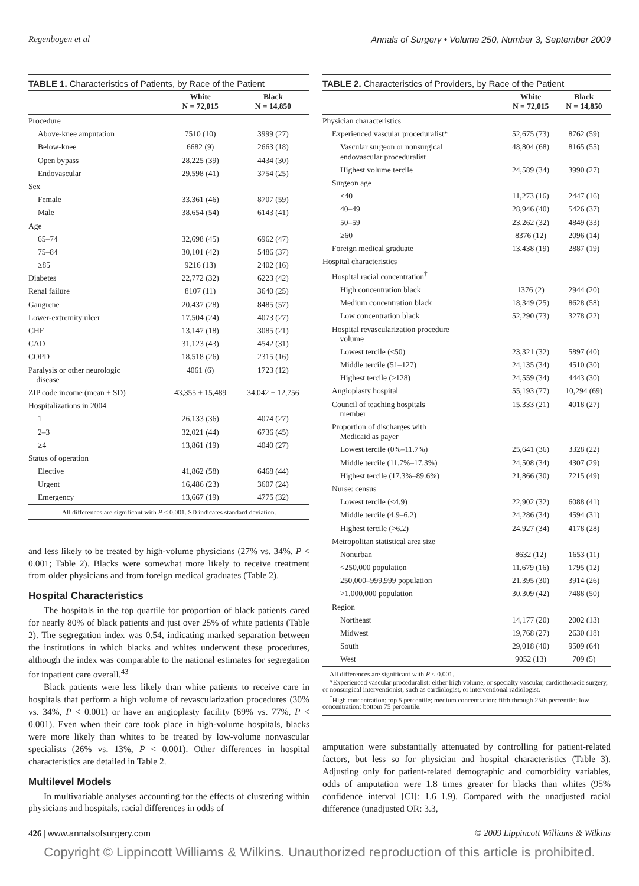Regenbogen et al Annals of Surgery • Volume 250, Number 3, September 2009
TABLE 1. Characteristics of Patients, by Race of the Patient
| | White N = 72,015 | Black N = 14,850 |
| --- | --- | --- |
| Procedure | | |
| Above-knee amputation | 7510 (10) | 3999 (27) |
| Below-knee | 6682 (9) | 2663 (18) |
| Open bypass | 28,225 (39) | 4434 (30) |
| Endovascular | 29,598 (41) | 3754 (25) |
| Sex | | |
| Female | 33,361 (46) | 8707 (59) |
| Male | 38,654 (54) | 6143 (41) |
| Age | | |
| 65–74 | 32,698 (45) | 6962 (47) |
| 75–84 | 30,101 (42) | 5486 (37) |
| ≥85 | 9216 (13) | 2402 (16) |
| Diabetes | 22,772 (32) | 6223 (42) |
| Renal failure | 8107 (11) | 3640 (25) |
| Gangrene | 20,437 (28) | 8485 (57) |
| Lower-extremity ulcer | 17,504 (24) | 4073 (27) |
| CHF | 13,147 (18) | 3085 (21) |
| CAD | 31,123 (43) | 4542 (31) |
| COPD | 18,518 (26) | 2315 (16) |
| Paralysis or other neurologic disease | 4061 (6) | 1723 (12) |
| ZIP code income (mean ± SD) | 43,355 ± 15,489 | 34,042 ± 12,756 |
| Hospitalizations in 2004 | | |
| 1 | 26,133 (36) | 4074 (27) |
| 2–3 | 32,021 (44) | 6736 (45) |
| ≥4 | 13,861 (19) | 4040 (27) |
| Status of operation | | |
| Elective | 41,862 (58) | 6468 (44) |
| Urgent | 16,486 (23) | 3607 (24) |
| Emergency | 13,667 (19) | 4775 (32) |
All differences are significant with P < 0.001. SD indicates standard deviation.
and less likely to be treated by high-volume physicians (27% vs. 34%, P < 0.001; Table 2). Blacks were somewhat more likely to receive treatment from older physicians and from foreign medical graduates (Table 2).
Hospital Characteristics
The hospitals in the top quartile for proportion of black patients cared for nearly 80% of black patients and just over 25% of white patients (Table 2). The segregation index was 0.54, indicating marked separation between the institutions in which blacks and whites underwent these procedures, although the index was comparable to the national estimates for segregation for inpatient care overall.<sup>43</sup>
Black patients were less likely than white patients to receive care in hospitals that perform a high volume of revascularization procedures (30% vs. 34%, P < 0.001) or have an angioplasty facility (69% vs. 77%, P < 0.001). Even when their care took place in high-volume hospitals, blacks were more likely than whites to be treated by low-volume nonvascular specialists (26% vs. 13%, P < 0.001). Other differences in hospital characteristics are detailed in Table 2.
Multilevel Models
In multivariable analyses accounting for the effects of clustering within physicians and hospitals, racial differences in odds of
TABLE 2. Characteristics of Providers, by Race of the Patient
| | White N = 72,015 | Black N = 14,850 |
| --- | --- | --- |
| Physician characteristics | | |
| Experienced vascular proceduralist* | 52,675 (73) | 8762 (59) |
| Vascular surgeon or nonsurgical endovascular proceduralist | 48,804 (68) | 8165 (55) |
| Highest volume tercile | 24,589 (34) | 3990 (27) |
| Surgeon age | | |
| <40 | 11,273 (16) | 2447 (16) |
| 40–49 | 28,946 (40) | 5426 (37) |
| 50–59 | 23,262 (32) | 4849 (33) |
| ≥60 | 8376 (12) | 2096 (14) |
| Foreign medical graduate | 13,438 (19) | 2887 (19) |
| Hospital characteristics | | |
| Hospital racial concentration<sup>†</sup> | | |
| High concentration black | 1376 (2) | 2944 (20) |
| Medium concentration black | 18,349 (25) | 8628 (58) |
| Low concentration black | 52,290 (73) | 3278 (22) |
| Hospital revascularization procedure volume | | |
| Lowest tercile (≤50) | 23,321 (32) | 5897 (40) |
| Middle tercile (51–127) | 24,135 (34) | 4510 (30) |
| Highest tercile (≥128) | 24,559 (34) | 4443 (30) |
| Angioplasty hospital | 55,193 (77) | 10,294 (69) |
| Council of teaching hospitals member | 15,333 (21) | 4018 (27) |
| Proportion of discharges with Medicaid as payer | | |
| Lowest tercile (0%–11.7%) | 25,641 (36) | 3328 (22) |
| Middle tercile (11.7%–17.3%) | 24,508 (34) | 4307 (29) |
| Highest tercile (17.3%–89.6%) | 21,866 (30) | 7215 (49) |
| Nurse: census | | |
| Lowest tercile (<4.9) | 22,902 (32) | 6088 (41) |
| Middle tercile (4.9–6.2) | 24,286 (34) | 4594 (31) |
| Highest tercile (>6.2) | 24,927 (34) | 4178 (28) |
| Metropolitan statistical area size | | |
| Nonurban | 8632 (12) | 1653 (11) |
| <250,000 population | 11,679 (16) | 1795 (12) |
| 250,000–999,999 population | 21,395 (30) | 3914 (26) |
| >1,000,000 population | 30,309 (42) | 7488 (50) |
| Region | | |
| Northeast | 14,177 (20) | 2002 (13) |
| Midwest | 19,768 (27) | 2630 (18) |
| South | 29,018 (40) | 9509 (64) |
| West | 9052 (13) | 709 (5) |
All differences are significant with P < 0.001.
*Experienced vascular proceduralist: either high volume, or specialty vascular, cardiothoracic surgery, or nonsurgical interventionist, such as cardiologist, or interventional radiologist.
<sup>†</sup> High concentration: top 5 percentile; medium concentration: fifth through 25th percentile; low concentration: bottom 75 percentile.
amputation were substantially attenuated by controlling for patient-related factors, but less so for physician and hospital characteristics (Table 3). Adjusting only for patient-related demographic and comorbidity variables, odds of amputation were 1.8 times greater for blacks than whites (95% confidence interval [CI]: 1.6–1.9). Compared with the unadjusted racial difference (unadjusted OR: 3.3,
426 | www.annalsofsurgery.com © 2009 Lippincott Williams & Wilkins
Copyright © Lippincott Williams & Wilkins. Unauthorized reproduction of this article is prohibited.